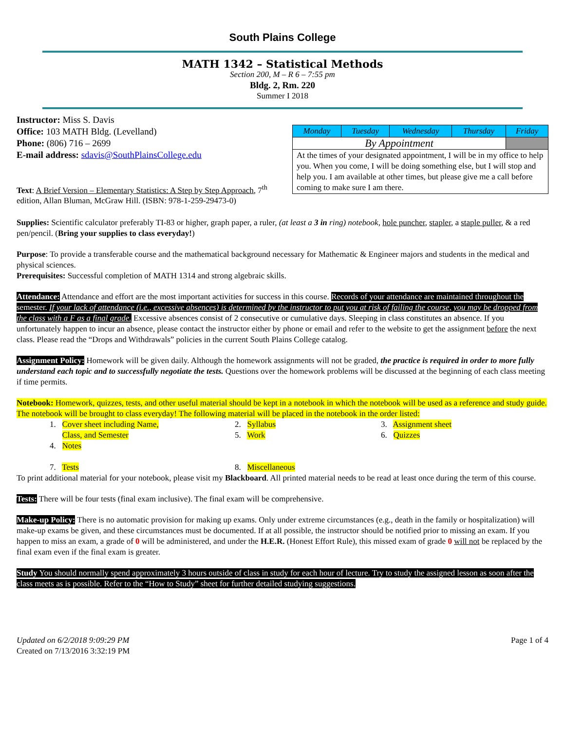South Plains College
MATH 1342 – Statistical Methods
Section 200, M – R 6 – 7:55 pm
Bldg. 2, Rm. 220
Summer I 2018
Instructor: Miss S. Davis
Office: 103 MATH Bldg. (Levelland)
Phone: (806) 716 – 2699
E-mail address: sdavis@SouthPlainsCollege.edu
Text: A Brief Version – Elementary Statistics: A Step by Step Approach, 7<sup>th</sup> edition, Allan Bluman, McGraw Hill. (ISBN: 978-1-259-29473-0)
| Monday | Tuesday | Wednesday | Thursday | Friday |
| By Appointment | | | | |
| At the times of your designated appointment, I will be in my office to help you. When you come, I will be doing something else, but I will stop and help you. I am available at other times, but please give me a call before coming to make sure I am there. | | | | |
Supplies: Scientific calculator preferably TI-83 or higher, graph paper, a ruler, (at least a 3 in ring) notebook, hole puncher, stapler, a staple puller, & a red pen/pencil. (Bring your supplies to class everyday!)
Purpose: To provide a transferable course and the mathematical background necessary for Mathematic & Engineer majors and students in the medical and physical sciences.
Prerequisites: Successful completion of MATH 1314 and strong algebraic skills.
Attendance: Attendance and effort are the most important activities for success in this course. Records of your attendance are maintained throughout the semester. If your lack of attendance (i.e., excessive absences) is determined by the instructor to put you at risk of failing the course, you may be dropped from the class with a F as a final grade. Excessive absences consist of 2 consecutive or cumulative days. Sleeping in class constitutes an absence. If you unfortunately happen to incur an absence, please contact the instructor either by phone or email and refer to the website to get the assignment before the next class. Please read the “Drops and Withdrawals” policies in the current South Plains College catalog.
Assignment Policy: Homework will be given daily. Although the homework assignments will not be graded, the practice is required in order to more fully understand each topic and to successfully negotiate the tests. Questions over the homework problems will be discussed at the beginning of each class meeting if time permits.
Notebook: Homework, quizzes, tests, and other useful material should be kept in a notebook in which the notebook will be used as a reference and study guide. The notebook will be brought to class everyday! The following material will be placed in the notebook in the order listed:
1. Cover sheet including Name,
Class, and Semester
2. Syllabus
3. Assignment sheet
4. Notes
5. Work
6. Quizzes
7. Tests
8. Miscellaneous
To print additional material for your notebook, please visit my Blackboard. All printed material needs to be read at least once during the term of this course.
Tests: There will be four tests (final exam inclusive). The final exam will be comprehensive.
Make-up Policy: There is no automatic provision for making up exams. Only under extreme circumstances (e.g., death in the family or hospitalization) will make-up exams be given, and these circumstances must be documented. If at all possible, the instructor should be notified prior to missing an exam. If you happen to miss an exam, a grade of 0 will be administered, and under the H.E.R. (Honest Effort Rule), this missed exam of grade 0 will not be replaced by the final exam even if the final exam is greater.
Study You should normally spend approximately 3 hours outside of class in study for each hour of lecture. Try to study the assigned lesson as soon after the class meets as is possible. Refer to the “How to Study” sheet for further detailed studying suggestions.
Updated on 6/2/2018 9:09:29 PM
Created on 7/13/2016 3:32:19 PM
Page 1 of 4